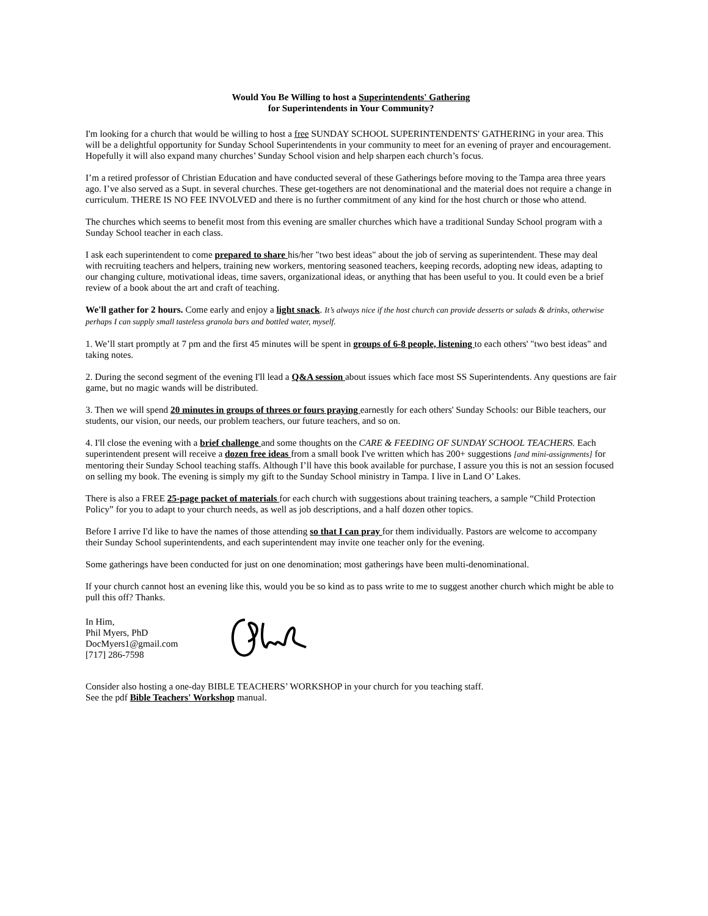Would You Be Willing to host a Superintendents' Gathering
for Superintendents in Your Community?
I'm looking for a church that would be willing to host a free SUNDAY SCHOOL SUPERINTENDENTS' GATHERING in your area. This will be a delightful opportunity for Sunday School Superintendents in your community to meet for an evening of prayer and encouragement. Hopefully it will also expand many churches’ Sunday School vision and help sharpen each church’s focus.
I’m a retired professor of Christian Education and have conducted several of these Gatherings before moving to the Tampa area three years ago. I’ve also served as a Supt. in several churches. These get-togethers are not denominational and the material does not require a change in curriculum. THERE IS NO FEE INVOLVED and there is no further commitment of any kind for the host church or those who attend.
The churches which seems to benefit most from this evening are smaller churches which have a traditional Sunday School program with a Sunday School teacher in each class.
I ask each superintendent to come prepared to share his/her "two best ideas" about the job of serving as superintendent. These may deal with recruiting teachers and helpers, training new workers, mentoring seasoned teachers, keeping records, adopting new ideas, adapting to our changing culture, motivational ideas, time savers, organizational ideas, or anything that has been useful to you. It could even be a brief review of a book about the art and craft of teaching.
We'll gather for 2 hours. Come early and enjoy a light snack. It’s always nice if the host church can provide desserts or salads & drinks, otherwise perhaps I can supply small tasteless granola bars and bottled water, myself.
1. We’ll start promptly at 7 pm and the first 45 minutes will be spent in groups of 6-8 people, listening to each others' "two best ideas" and taking notes.
2. During the second segment of the evening I'll lead a Q&A session about issues which face most SS Superintendents. Any questions are fair game, but no magic wands will be distributed.
3. Then we will spend 20 minutes in groups of threes or fours praying earnestly for each others' Sunday Schools: our Bible teachers, our students, our vision, our needs, our problem teachers, our future teachers, and so on.
4. I'll close the evening with a brief challenge and some thoughts on the CARE & FEEDING OF SUNDAY SCHOOL TEACHERS. Each superintendent present will receive a dozen free ideas from a small book I've written which has 200+ suggestions [and mini-assignments] for mentoring their Sunday School teaching staffs. Although I’ll have this book available for purchase, I assure you this is not an session focused on selling my book. The evening is simply my gift to the Sunday School ministry in Tampa. I live in Land O’ Lakes.
There is also a FREE 25-page packet of materials for each church with suggestions about training teachers, a sample “Child Protection Policy” for you to adapt to your church needs, as well as job descriptions, and a half dozen other topics.
Before I arrive I'd like to have the names of those attending so that I can pray for them individually. Pastors are welcome to accompany their Sunday School superintendents, and each superintendent may invite one teacher only for the evening.
Some gatherings have been conducted for just on one denomination; most gatherings have been multi-denominational.
If your church cannot host an evening like this, would you be so kind as to pass write to me to suggest another church which might be able to pull this off? Thanks.
In Him,
Phil Myers, PhD
DocMyers1@gmail.com
[717] 286-7598
Consider also hosting a one-day BIBLE TEACHERS’ WORKSHOP in your church for you teaching staff.
See the pdf Bible Teachers' Workshop manual.